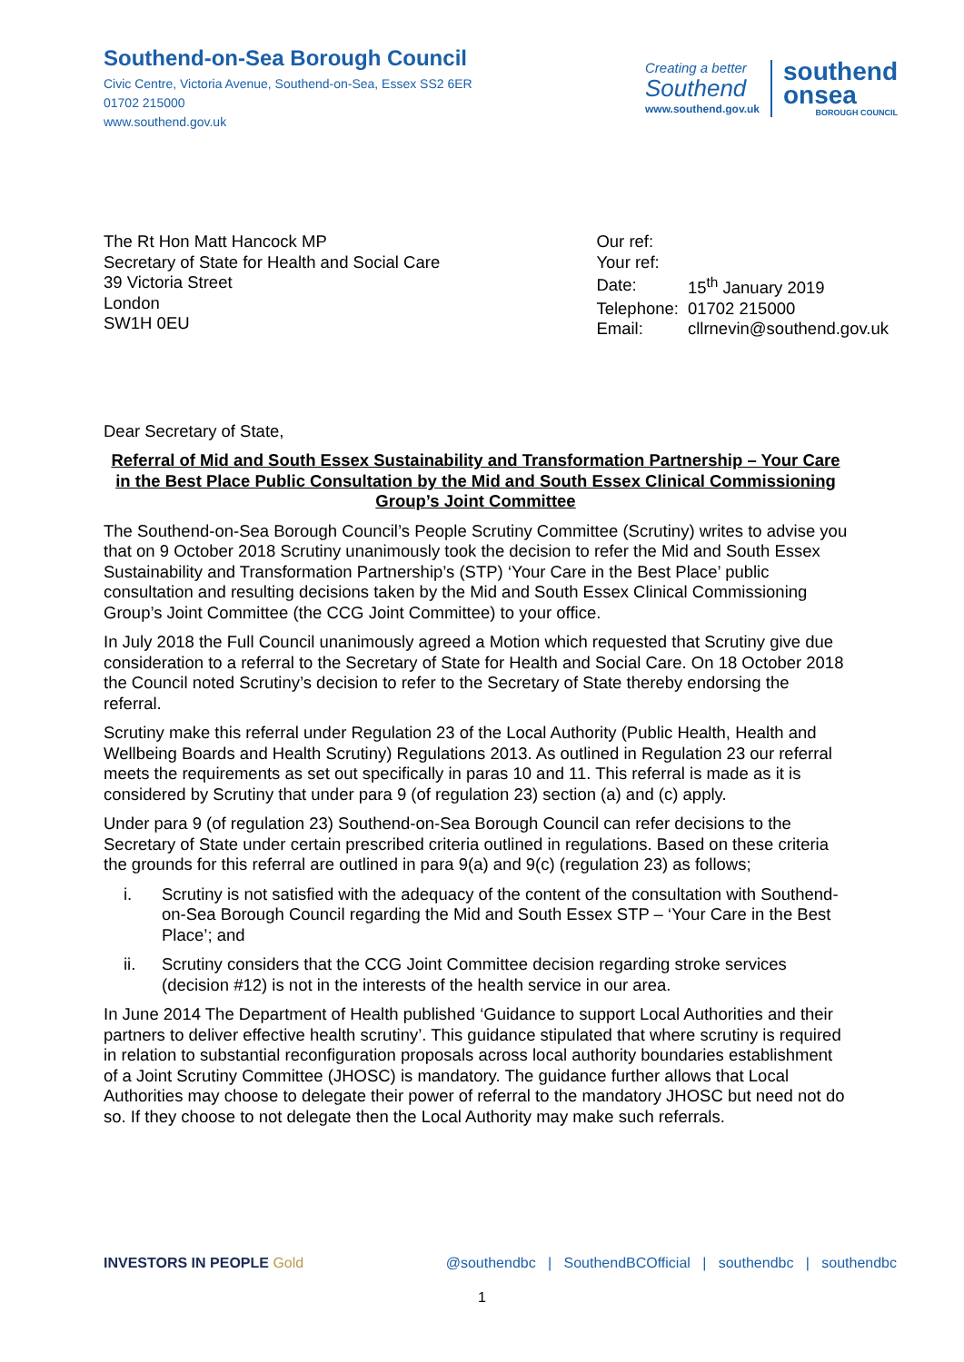Southend-on-Sea Borough Council
Civic Centre, Victoria Avenue, Southend-on-Sea, Essex SS2 6ER
01702 215000
www.southend.gov.uk
Creating a better
Southend
www.southend.gov.uk
southend
onsea
BOROUGH COUNCIL
The Rt Hon Matt Hancock MP
Secretary of State for Health and Social Care
39 Victoria Street
London
SW1H 0EU
| Our ref: | |
| Your ref: | |
| Date: | 15<sup>th</sup> January 2019 |
| Telephone: | 01702 215000 |
| Email: | cllrnevin@southend.gov.uk |
Dear Secretary of State,
Referral of Mid and South Essex Sustainability and Transformation Partnership – Your Care in the Best Place Public Consultation by the Mid and South Essex Clinical Commissioning Group’s Joint Committee
The Southend-on-Sea Borough Council’s People Scrutiny Committee (Scrutiny) writes to advise you that on 9 October 2018 Scrutiny unanimously took the decision to refer the Mid and South Essex Sustainability and Transformation Partnership’s (STP) ‘Your Care in the Best Place’ public consultation and resulting decisions taken by the Mid and South Essex Clinical Commissioning Group’s Joint Committee (the CCG Joint Committee) to your office.
In July 2018 the Full Council unanimously agreed a Motion which requested that Scrutiny give due consideration to a referral to the Secretary of State for Health and Social Care. On 18 October 2018 the Council noted Scrutiny’s decision to refer to the Secretary of State thereby endorsing the referral.
Scrutiny make this referral under Regulation 23 of the Local Authority (Public Health, Health and Wellbeing Boards and Health Scrutiny) Regulations 2013. As outlined in Regulation 23 our referral meets the requirements as set out specifically in paras 10 and 11. This referral is made as it is considered by Scrutiny that under para 9 (of regulation 23) section (a) and (c) apply.
Under para 9 (of regulation 23) Southend-on-Sea Borough Council can refer decisions to the Secretary of State under certain prescribed criteria outlined in regulations. Based on these criteria the grounds for this referral are outlined in para 9(a) and 9(c) (regulation 23) as follows;
i. Scrutiny is not satisfied with the adequacy of the content of the consultation with Southend-on-Sea Borough Council regarding the Mid and South Essex STP – ‘Your Care in the Best Place’; and
ii. Scrutiny considers that the CCG Joint Committee decision regarding stroke services (decision #12) is not in the interests of the health service in our area.
In June 2014 The Department of Health published ‘Guidance to support Local Authorities and their partners to deliver effective health scrutiny’. This guidance stipulated that where scrutiny is required in relation to substantial reconfiguration proposals across local authority boundaries establishment of a Joint Scrutiny Committee (JHOSC) is mandatory. The guidance further allows that Local Authorities may choose to delegate their power of referral to the mandatory JHOSC but need not do so. If they choose to not delegate then the Local Authority may make such referrals.
INVESTORS IN PEOPLE Gold @southendbc | SouthendBCOfficial | southendbc | southendbc
1